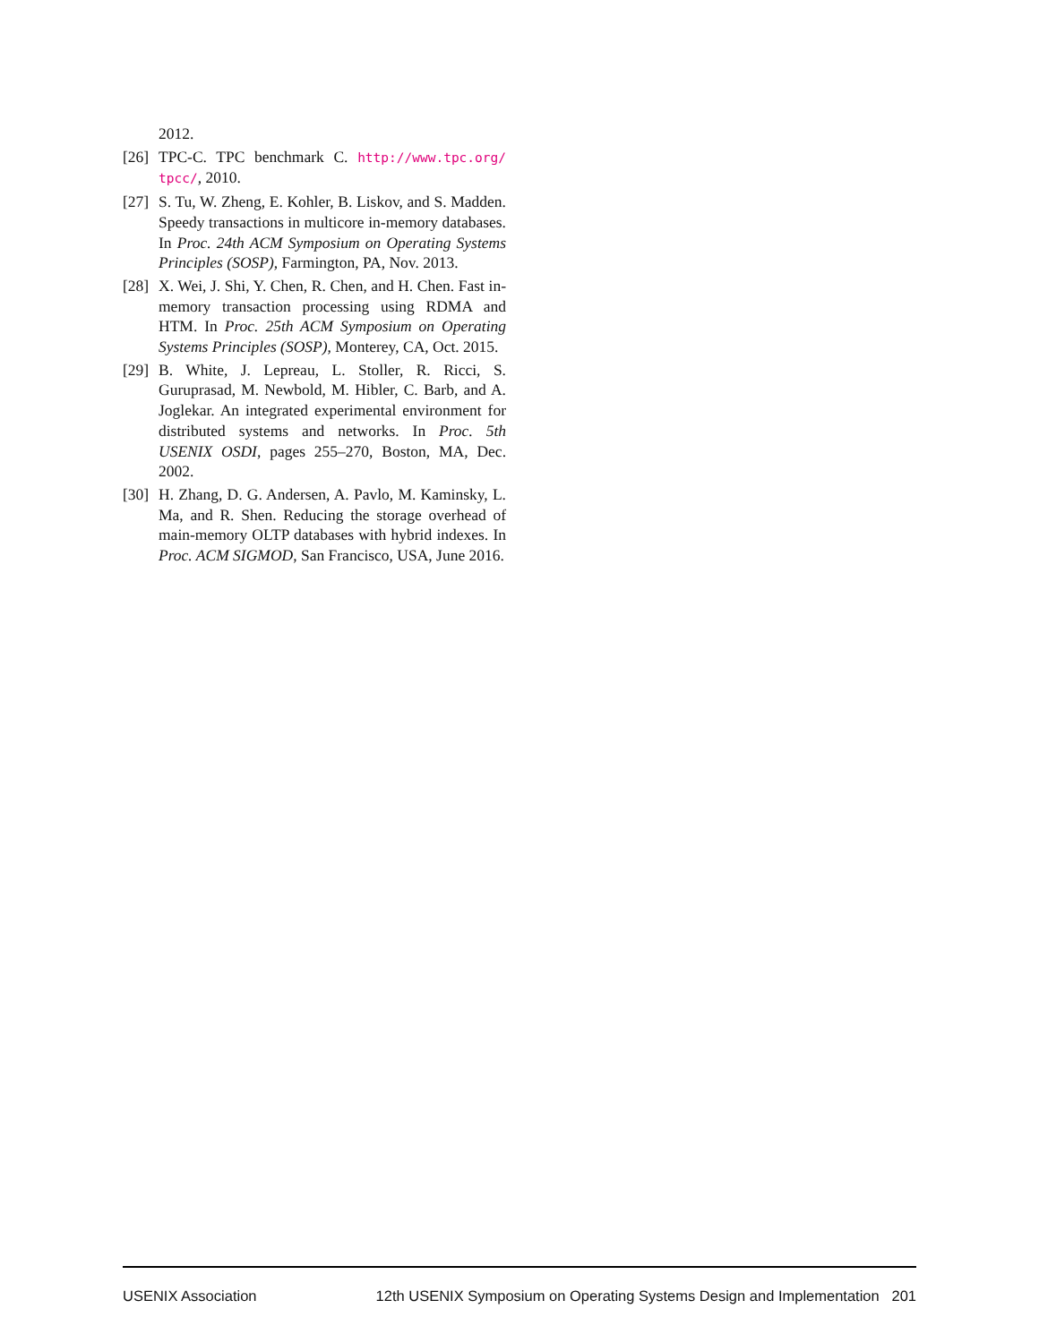2012.
[26] TPC-C. TPC benchmark C. http://www.tpc.org/ tpcc/, 2010.
[27] S. Tu, W. Zheng, E. Kohler, B. Liskov, and S. Madden. Speedy transactions in multicore in-memory databases. In Proc. 24th ACM Symposium on Operating Systems Principles (SOSP), Farmington, PA, Nov. 2013.
[28] X. Wei, J. Shi, Y. Chen, R. Chen, and H. Chen. Fast in-memory transaction processing using RDMA and HTM. In Proc. 25th ACM Symposium on Operating Systems Principles (SOSP), Monterey, CA, Oct. 2015.
[29] B. White, J. Lepreau, L. Stoller, R. Ricci, S. Guruprasad, M. Newbold, M. Hibler, C. Barb, and A. Joglekar. An integrated experimental environment for distributed systems and networks. In Proc. 5th USENIX OSDI, pages 255–270, Boston, MA, Dec. 2002.
[30] H. Zhang, D. G. Andersen, A. Pavlo, M. Kaminsky, L. Ma, and R. Shen. Reducing the storage overhead of main-memory OLTP databases with hybrid indexes. In Proc. ACM SIGMOD, San Francisco, USA, June 2016.
USENIX Association 12th USENIX Symposium on Operating Systems Design and Implementation 201